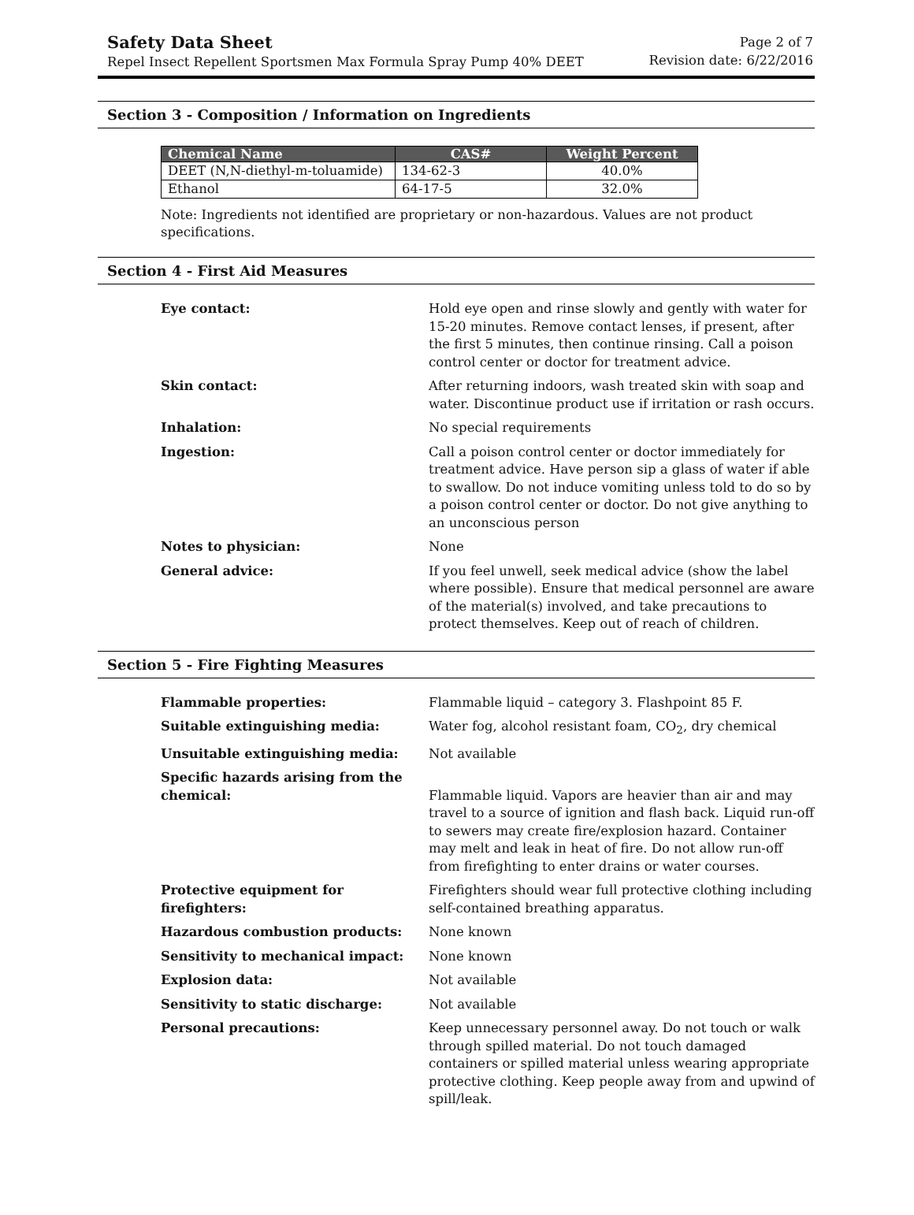Safety Data Sheet
Repel Insect Repellent Sportsmen Max Formula Spray Pump 40% DEET
Page 2 of 7
Revision date: 6/22/2016
Section 3 - Composition / Information on Ingredients
| Chemical Name | CAS# | Weight Percent |
| --- | --- | --- |
| DEET (N,N-diethyl-m-toluamide) | 134-62-3 | 40.0% |
| Ethanol | 64-17-5 | 32.0% |
Note: Ingredients not identified are proprietary or non-hazardous. Values are not product specifications.
Section 4 - First Aid Measures
| Eye contact: | Hold eye open and rinse slowly and gently with water for 15-20 minutes. Remove contact lenses, if present, after the first 5 minutes, then continue rinsing. Call a poison control center or doctor for treatment advice. |
| Skin contact: | After returning indoors, wash treated skin with soap and water. Discontinue product use if irritation or rash occurs. |
| Inhalation: | No special requirements |
| Ingestion: | Call a poison control center or doctor immediately for treatment advice. Have person sip a glass of water if able to swallow. Do not induce vomiting unless told to do so by a poison control center or doctor. Do not give anything to an unconscious person |
| Notes to physician: | None |
| General advice: | If you feel unwell, seek medical advice (show the label where possible). Ensure that medical personnel are aware of the material(s) involved, and take precautions to protect themselves. Keep out of reach of children. |
Section 5 - Fire Fighting Measures
| Flammable properties: | Flammable liquid – category 3. Flashpoint 85 F. |
| Suitable extinguishing media: | Water fog, alcohol resistant foam, CO<sub>2</sub>, dry chemical |
| Unsuitable extinguishing media: | Not available |
| Specific hazards arising from the chemical: | Flammable liquid. Vapors are heavier than air and may travel to a source of ignition and flash back. Liquid run-off to sewers may create fire/explosion hazard. Container may melt and leak in heat of fire. Do not allow run-off from firefighting to enter drains or water courses. |
| Protective equipment for firefighters: | Firefighters should wear full protective clothing including self-contained breathing apparatus. |
| Hazardous combustion products: | None known |
| Sensitivity to mechanical impact: | None known |
| Explosion data: | Not available |
| Sensitivity to static discharge: | Not available |
| Personal precautions: | Keep unnecessary personnel away. Do not touch or walk through spilled material. Do not touch damaged containers or spilled material unless wearing appropriate protective clothing. Keep people away from and upwind of spill/leak. |